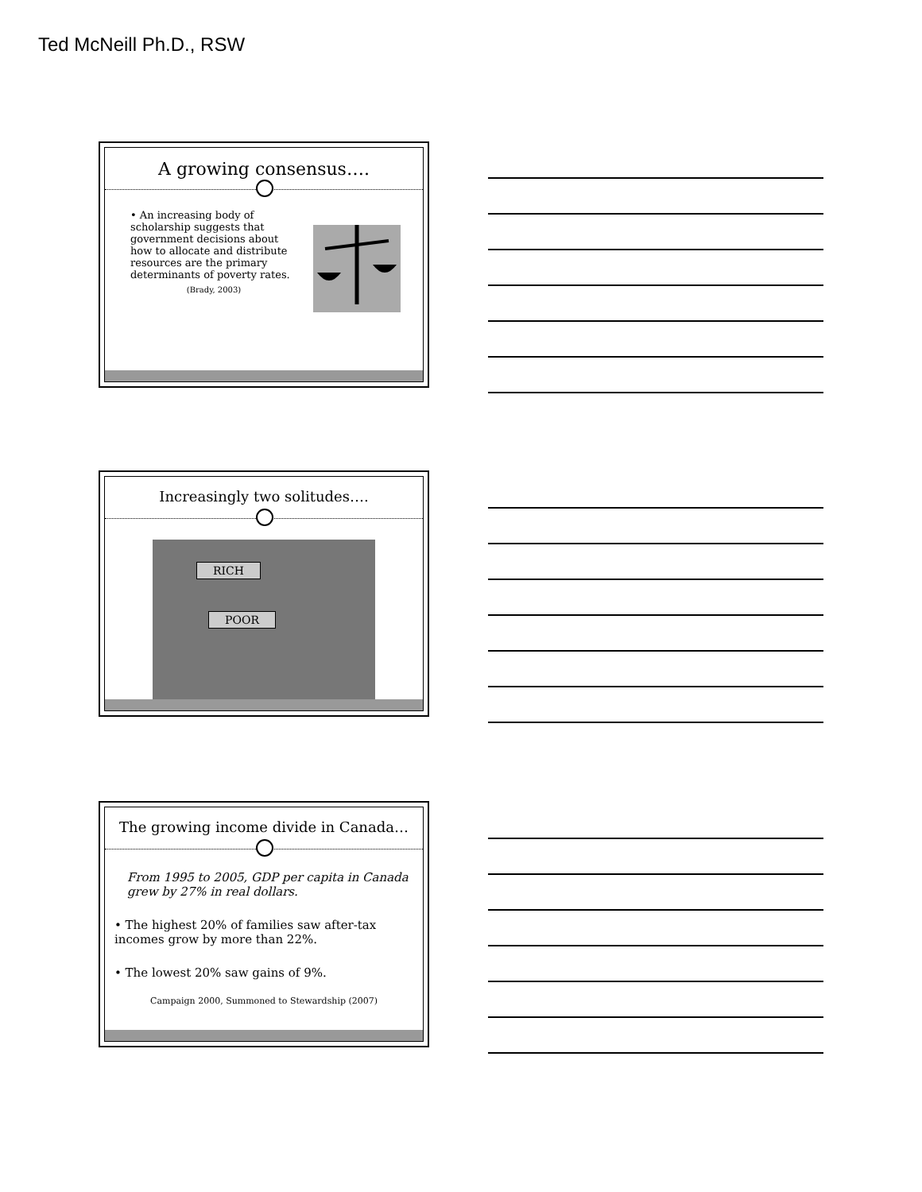Ted McNeill Ph.D., RSW
A growing consensus….
• An increasing body of scholarship suggests that government decisions about how to allocate and distribute resources are the primary determinants of poverty rates.
(Brady, 2003)
Increasingly two solitudes….
RICH
POOR
The growing income divide in Canada…
From 1995 to 2005, GDP per capita in Canada grew by 27% in real dollars.
• The highest 20% of families saw after-tax incomes grow by more than 22%.
• The lowest 20% saw gains of 9%.
Campaign 2000, Summoned to Stewardship (2007)